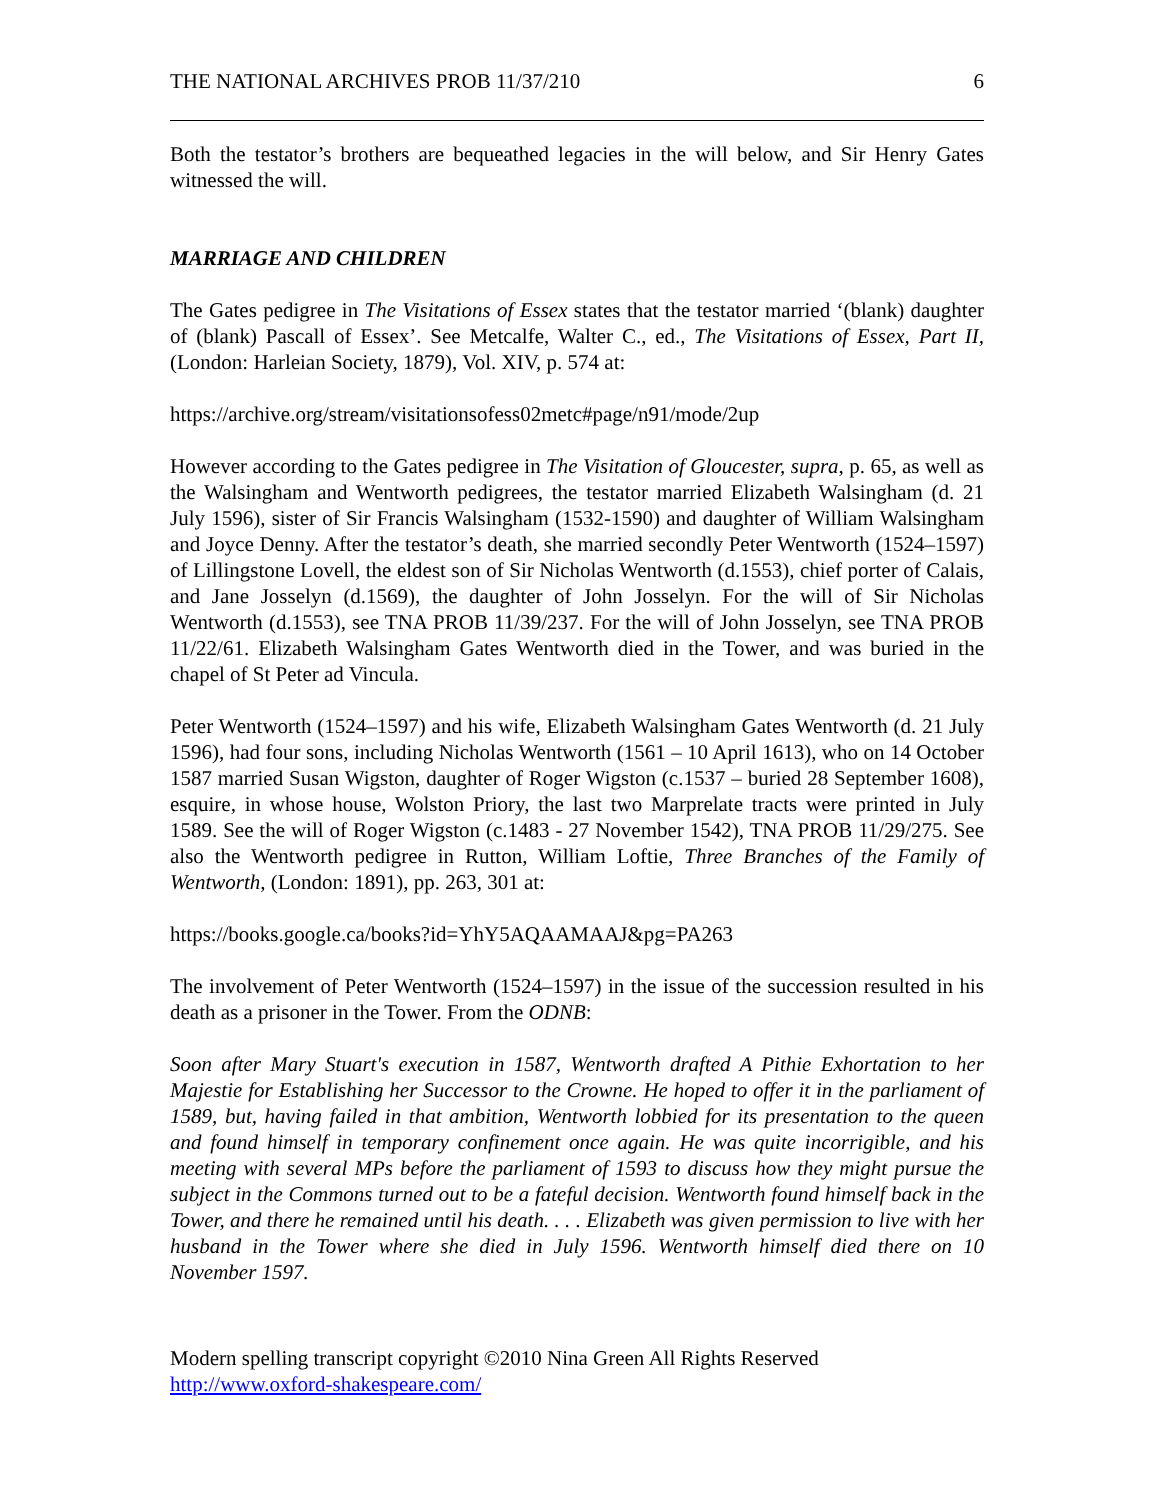THE NATIONAL ARCHIVES PROB 11/37/210 6
Both the testator’s brothers are bequeathed legacies in the will below, and Sir Henry Gates witnessed the will.
MARRIAGE AND CHILDREN
The Gates pedigree in The Visitations of Essex states that the testator married ‘(blank) daughter of (blank) Pascall of Essex’. See Metcalfe, Walter C., ed., The Visitations of Essex, Part II, (London: Harleian Society, 1879), Vol. XIV, p. 574 at:
https://archive.org/stream/visitationsofess02metc#page/n91/mode/2up
However according to the Gates pedigree in The Visitation of Gloucester, supra, p. 65, as well as the Walsingham and Wentworth pedigrees, the testator married Elizabeth Walsingham (d. 21 July 1596), sister of Sir Francis Walsingham (1532-1590) and daughter of William Walsingham and Joyce Denny. After the testator’s death, she married secondly Peter Wentworth (1524–1597) of Lillingstone Lovell, the eldest son of Sir Nicholas Wentworth (d.1553), chief porter of Calais, and Jane Josselyn (d.1569), the daughter of John Josselyn. For the will of Sir Nicholas Wentworth (d.1553), see TNA PROB 11/39/237. For the will of John Josselyn, see TNA PROB 11/22/61. Elizabeth Walsingham Gates Wentworth died in the Tower, and was buried in the chapel of St Peter ad Vincula.
Peter Wentworth (1524–1597) and his wife, Elizabeth Walsingham Gates Wentworth (d. 21 July 1596), had four sons, including Nicholas Wentworth (1561 – 10 April 1613), who on 14 October 1587 married Susan Wigston, daughter of Roger Wigston (c.1537 – buried 28 September 1608), esquire, in whose house, Wolston Priory, the last two Marprelate tracts were printed in July 1589. See the will of Roger Wigston (c.1483 - 27 November 1542), TNA PROB 11/29/275. See also the Wentworth pedigree in Rutton, William Loftie, Three Branches of the Family of Wentworth, (London: 1891), pp. 263, 301 at:
https://books.google.ca/books?id=YhY5AQAAMAAJ&pg=PA263
The involvement of Peter Wentworth (1524–1597) in the issue of the succession resulted in his death as a prisoner in the Tower. From the ODNB:
Soon after Mary Stuart's execution in 1587, Wentworth drafted A Pithie Exhortation to her Majestie for Establishing her Successor to the Crowne. He hoped to offer it in the parliament of 1589, but, having failed in that ambition, Wentworth lobbied for its presentation to the queen and found himself in temporary confinement once again. He was quite incorrigible, and his meeting with several MPs before the parliament of 1593 to discuss how they might pursue the subject in the Commons turned out to be a fateful decision. Wentworth found himself back in the Tower, and there he remained until his death. . . . Elizabeth was given permission to live with her husband in the Tower where she died in July 1596. Wentworth himself died there on 10 November 1597.
Modern spelling transcript copyright ©2010 Nina Green All Rights Reserved
http://www.oxford-shakespeare.com/